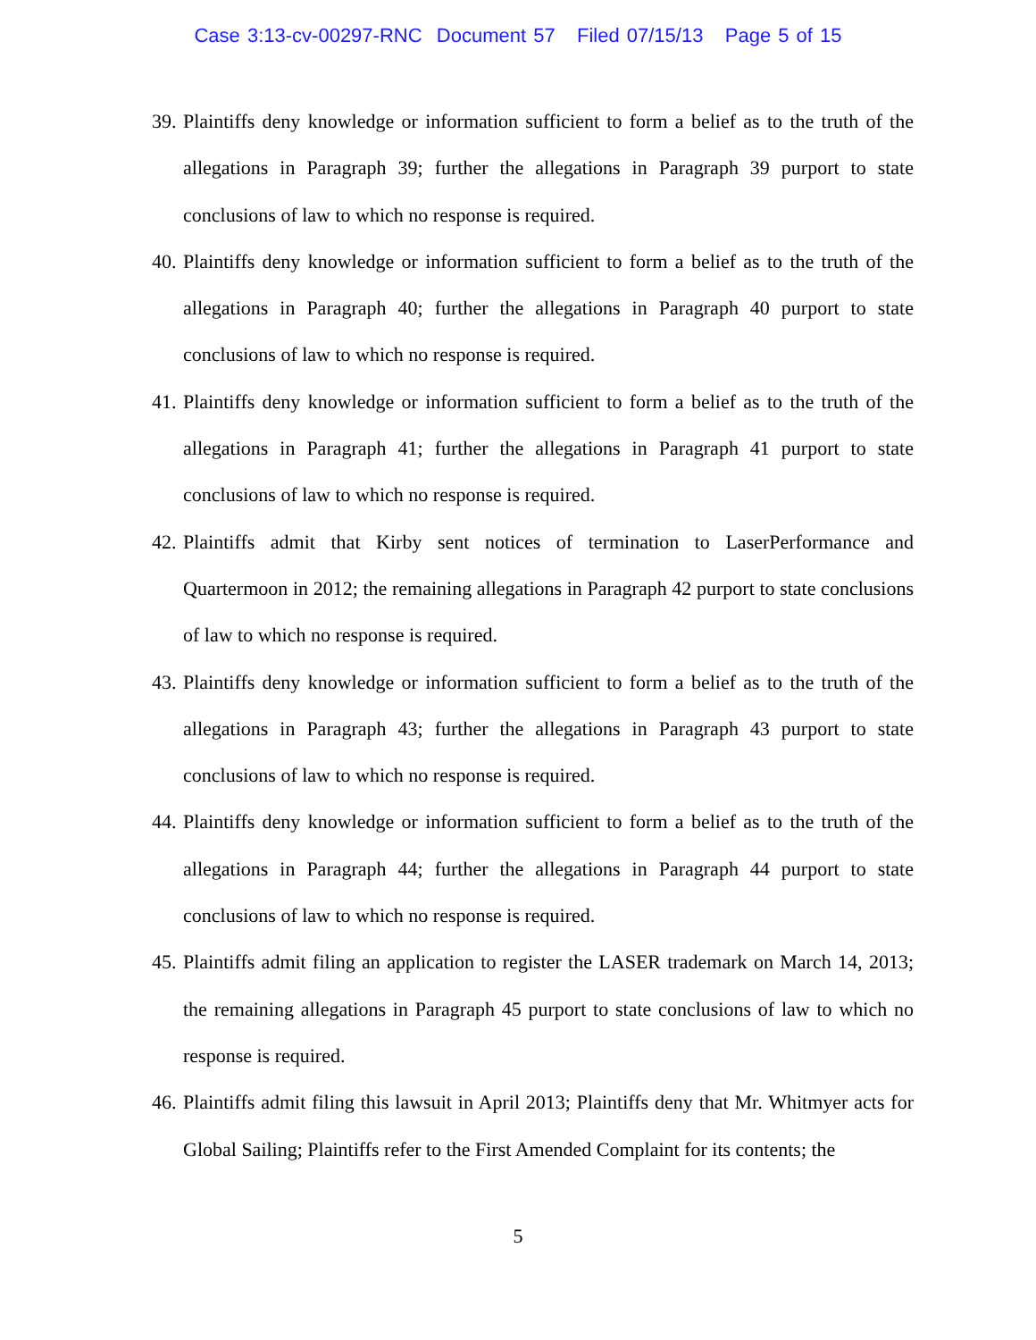Case 3:13-cv-00297-RNC Document 57 Filed 07/15/13 Page 5 of 15
39. Plaintiffs deny knowledge or information sufficient to form a belief as to the truth of the allegations in Paragraph 39; further the allegations in Paragraph 39 purport to state conclusions of law to which no response is required.
40. Plaintiffs deny knowledge or information sufficient to form a belief as to the truth of the allegations in Paragraph 40; further the allegations in Paragraph 40 purport to state conclusions of law to which no response is required.
41. Plaintiffs deny knowledge or information sufficient to form a belief as to the truth of the allegations in Paragraph 41; further the allegations in Paragraph 41 purport to state conclusions of law to which no response is required.
42. Plaintiffs admit that Kirby sent notices of termination to LaserPerformance and Quartermoon in 2012; the remaining allegations in Paragraph 42 purport to state conclusions of law to which no response is required.
43. Plaintiffs deny knowledge or information sufficient to form a belief as to the truth of the allegations in Paragraph 43; further the allegations in Paragraph 43 purport to state conclusions of law to which no response is required.
44. Plaintiffs deny knowledge or information sufficient to form a belief as to the truth of the allegations in Paragraph 44; further the allegations in Paragraph 44 purport to state conclusions of law to which no response is required.
45. Plaintiffs admit filing an application to register the LASER trademark on March 14, 2013; the remaining allegations in Paragraph 45 purport to state conclusions of law to which no response is required.
46. Plaintiffs admit filing this lawsuit in April 2013; Plaintiffs deny that Mr. Whitmyer acts for Global Sailing; Plaintiffs refer to the First Amended Complaint for its contents; the
5